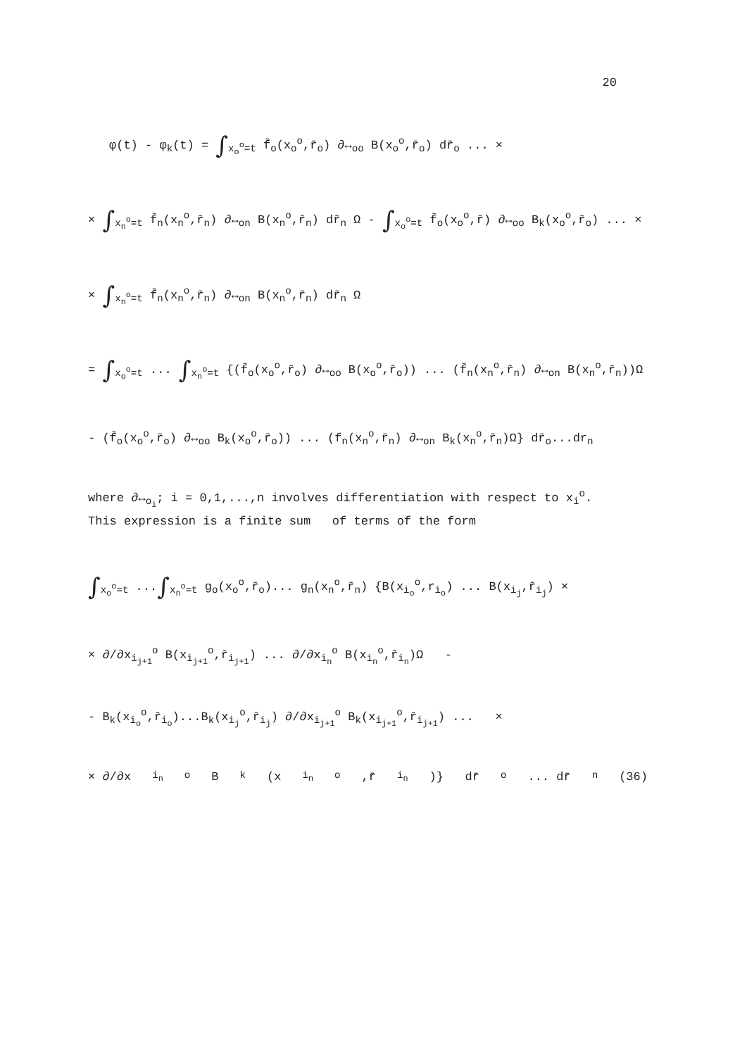20
φ(t) - φ<sub>k</sub>(t) = ∫<sub>x<sub>o</sub><sup>o</sup>=t</sub> f̄<sub>o</sub>(x<sub>o</sub><sup>o</sup>,r̄<sub>o</sub>) ∂↔<sub>oo</sub> B(x<sub>o</sub><sup>o</sup>,r̄<sub>o</sub>) dr̄<sub>o</sub> ... ×
× ∫<sub>x<sub>n</sub><sup>o</sup>=t</sub> f̄<sub>n</sub>(x<sub>n</sub><sup>o</sup>,r̄<sub>n</sub>) ∂↔<sub>on</sub> B(x<sub>n</sub><sup>o</sup>,r̄<sub>n</sub>) dr̄<sub>n</sub> Ω - ∫<sub>x<sub>o</sub><sup>o</sup>=t</sub> f̄<sub>o</sub>(x<sub>o</sub><sup>o</sup>,r̄) ∂↔<sub>oo</sub> B<sub>k</sub>(x<sub>o</sub><sup>o</sup>,r̄<sub>o</sub>) ... ×
× ∫<sub>x<sub>n</sub><sup>o</sup>=t</sub> f̄<sub>n</sub>(x<sub>n</sub><sup>o</sup>,r̄<sub>n</sub>) ∂↔<sub>on</sub> B(x<sub>n</sub><sup>o</sup>,r̄<sub>n</sub>) dr̄<sub>n</sub> Ω
= ∫<sub>x<sub>o</sub><sup>o</sup>=t</sub> ... ∫<sub>x<sub>n</sub><sup>o</sup>=t</sub> {(f̄<sub>o</sub>(x<sub>o</sub><sup>o</sup>,r̄<sub>o</sub>) ∂↔<sub>oo</sub> B(x<sub>o</sub><sup>o</sup>,r̄<sub>o</sub>)) ... (f̄<sub>n</sub>(x<sub>n</sub><sup>o</sup>,r̄<sub>n</sub>) ∂↔<sub>on</sub> B(x<sub>n</sub><sup>o</sup>,r̄<sub>n</sub>))Ω
- (f̄<sub>o</sub>(x<sub>o</sub><sup>o</sup>,r̄<sub>o</sub>) ∂↔<sub>oo</sub> B<sub>k</sub>(x<sub>o</sub><sup>o</sup>,r̄<sub>o</sub>)) ... (f<sub>n</sub>(x<sub>n</sub><sup>o</sup>,r̄<sub>n</sub>) ∂↔<sub>on</sub> B<sub>k</sub>(x<sub>n</sub><sup>o</sup>,r̄<sub>n</sub>)Ω} dr̄<sub>o</sub>...dr<sub>n</sub>
where ∂↔<sub>o<sub>i</sub></sub>; i = 0,1,...,n involves differentiation with respect to x<sub>i</sub><sup>o</sup>.
This expression is a finite sum of terms of the form
∫<sub>x<sub>o</sub><sup>o</sup>=t</sub> ...∫<sub>x<sub>n</sub><sup>o</sup>=t</sub> g<sub>o</sub>(x<sub>o</sub><sup>o</sup>,r̄<sub>o</sub>)... g<sub>n</sub>(x<sub>n</sub><sup>o</sup>,r̄<sub>n</sub>) {B(x<sub>i<sub>o</sub></sub><sup>o</sup>,r<sub>i<sub>o</sub></sub>) ... B(x<sub>i<sub>j</sub></sub>,r̄<sub>i<sub>j</sub></sub>) ×
× ∂/∂x<sub>i<sub>j+1</sub></sub><sup>o</sup> B(x<sub>i<sub>j+1</sub></sub><sup>o</sup>,r̄<sub>i<sub>j+1</sub></sub>) ... ∂/∂x<sub>i<sub>n</sub></sub><sup>o</sup> B(x<sub>i<sub>n</sub></sub><sup>o</sup>,r̄<sub>i<sub>n</sub></sub>)Ω -
- B<sub>k</sub>(x<sub>i<sub>o</sub></sub><sup>o</sup>,r̄<sub>i<sub>o</sub></sub>)...B<sub>k</sub>(x<sub>i<sub>j</sub></sub><sup>o</sup>,r̄<sub>i<sub>j</sub></sub>) ∂/∂x<sub>i<sub>j+1</sub></sub><sup>o</sup> B<sub>k</sub>(x<sub>i<sub>j+1</sub></sub><sup>o</sup>,r̄<sub>i<sub>j+1</sub></sub>) ... ×
× ∂/∂x<sub>i<sub>n</sub></sub><sup>o</sup> B<sub>k</sub>(x<sub>i<sub>n</sub></sub><sup>o</sup>,r̄<sub>i<sub>n</sub></sub>)} dr̄<sub>o</sub> ... dr̄<sub>n</sub> (36)